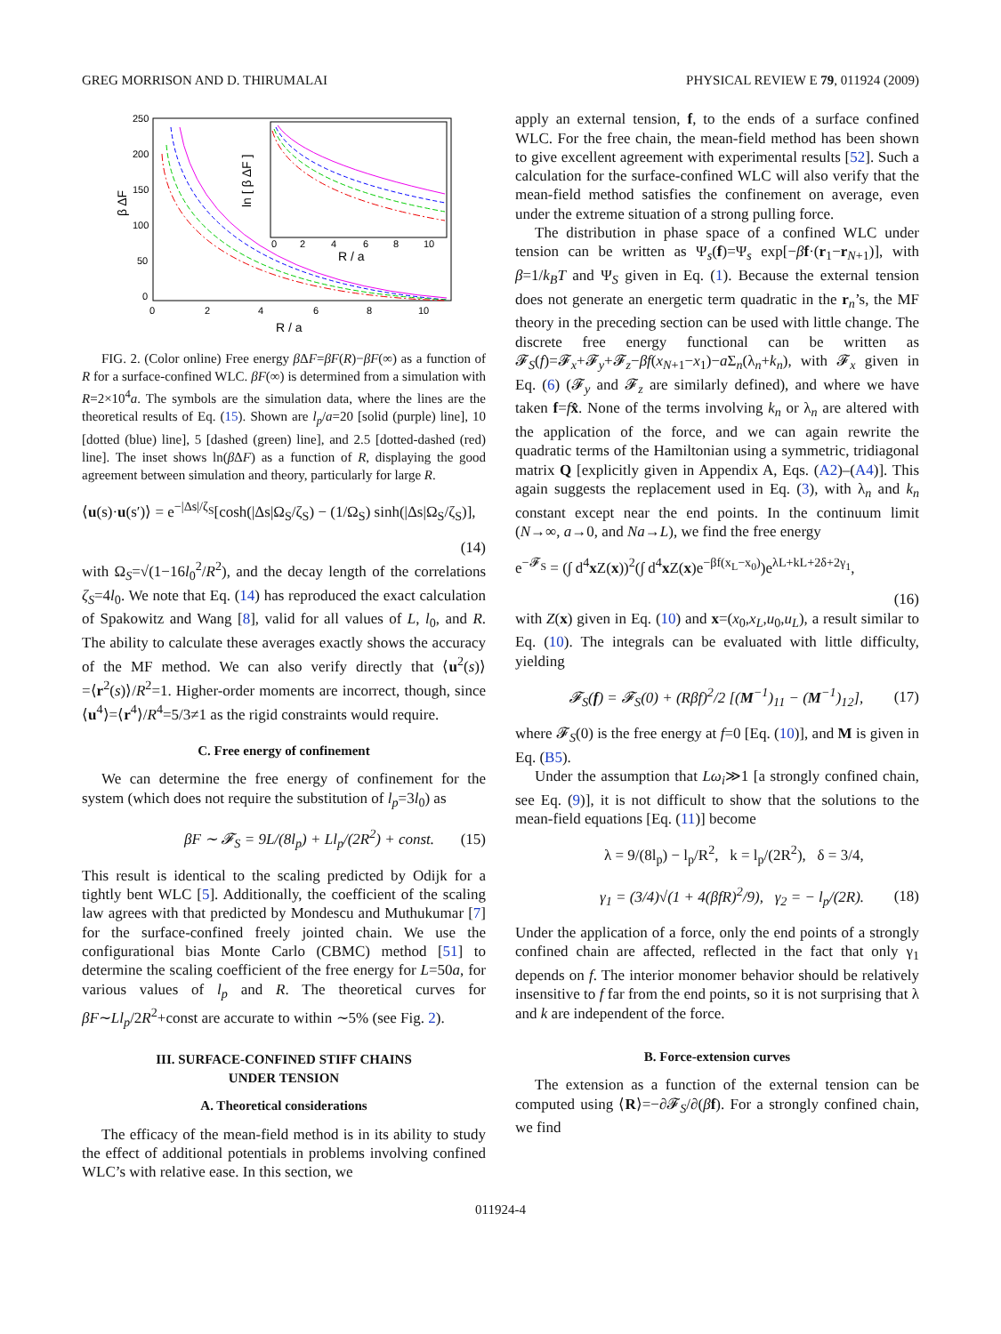GREG MORRISON AND D. THIRUMALAI PHYSICAL REVIEW E 79, 011924 (2009)
250
200
150
100
50
0
0
2
4
6
8
10
R / a
β ΔF
0
2
4
6
8
10
R / a
ln [ β ΔF ]
FIG. 2. (Color online) Free energy β ΔF=βF(R)−βF(∞) as a function of R for a surface-confined WLC. βF(∞) is determined from a simulation with R=2×10<sup>4</sup>a. The symbols are the simulation data, where the lines are the theoretical results of Eq. (15). Shown are l<sub>p</sub>/a=20 [solid (purple) line], 10 [dotted (blue) line], 5 [dashed (green) line], and 2.5 [dotted-dashed (red) line]. The inset shows ln(β ΔF) as a function of R, displaying the good agreement between simulation and theory, particularly for large R.
⟨u(s)·u(s′)⟩ = e<sup>−|Δs|/ζ<sub>S</sub></sup>[cosh(|Δs|Ω<sub>S</sub>/ζ<sub>S</sub>) − (1/Ω<sub>S</sub>) sinh(|Δs|Ω<sub>S</sub>/ζ<sub>S</sub>)],
(14)
with Ω<sub>S</sub>=√(1−16l<sub>0</sub><sup>2</sup>/R<sup>2</sup>), and the decay length of the correlations ζ<sub>S</sub>=4l<sub>0</sub>. We note that Eq. (14) has reproduced the exact calculation of Spakowitz and Wang [8], valid for all values of L, l<sub>0</sub>, and R. The ability to calculate these averages exactly shows the accuracy of the MF method. We can also verify directly that ⟨u<sup>2</sup>(s)⟩=⟨r<sup>2</sup>(s)⟩/R<sup>2</sup>=1. Higher-order moments are incorrect, though, since ⟨u<sup>4</sup>⟩=⟨r<sup>4</sup>⟩/R<sup>4</sup>=5/3≠1 as the rigid constraints would require.
C. Free energy of confinement
We can determine the free energy of confinement for the system (which does not require the substitution of l<sub>p</sub>=3l<sub>0</sub>) as
βF ∼ 𝓕<sub>S</sub> = 9L/(8l<sub>p</sub>) + Ll<sub>p</sub>/(2R<sup>2</sup>) + const. (15)
This result is identical to the scaling predicted by Odijk for a tightly bent WLC [5]. Additionally, the coefficient of the scaling law agrees with that predicted by Mondescu and Muthukumar [7] for the surface-confined freely jointed chain. We use the configurational bias Monte Carlo (CBMC) method [51] to determine the scaling coefficient of the free energy for L=50a, for various values of l<sub>p</sub> and R. The theoretical curves for βF∼Ll<sub>p</sub>/2R<sup>2</sup>+const are accurate to within ∼5% (see Fig. 2).
III. SURFACE-CONFINED STIFF CHAINS
UNDER TENSION
A. Theoretical considerations
The efficacy of the mean-field method is in its ability to study the effect of additional potentials in problems involving confined WLC’s with relative ease. In this section, we
apply an external tension, f, to the ends of a surface confined WLC. For the free chain, the mean-field method has been shown to give excellent agreement with experimental results [52]. Such a calculation for the surface-confined WLC will also verify that the mean-field method satisfies the confinement on average, even under the extreme situation of a strong pulling force.
The distribution in phase space of a confined WLC under tension can be written as Ψ<sub>s</sub>(f)=Ψ<sub>s</sub> exp[−βf·(r<sub>1</sub>−r<sub>N+1</sub>)], with β=1/k<sub>B</sub>T and Ψ<sub>S</sub> given in Eq. (1). Because the external tension does not generate an energetic term quadratic in the r<sub>n</sub>’s, the MF theory in the preceding section can be used with little change. The discrete free energy functional can be written as 𝓕<sub>S</sub>(f)=𝓕<sub>x</sub>+𝓕<sub>y</sub>+𝓕<sub>z</sub>−βf(x<sub>N+1</sub>−x<sub>1</sub>)−a Σ<sub>n</sub>(λ<sub>n</sub>+k<sub>n</sub>), with 𝓕<sub>x</sub> given in Eq. (6) (𝓕<sub>y</sub> and 𝓕<sub>z</sub> are similarly defined), and where we have taken f=fx̂. None of the terms involving k<sub>n</sub> or λ<sub>n</sub> are altered with the application of the force, and we can again rewrite the quadratic terms of the Hamiltonian using a symmetric, tridiagonal matrix Q [explicitly given in Appendix A, Eqs. (A2)–(A4)]. This again suggests the replacement used in Eq. (3), with λ<sub>n</sub> and k<sub>n</sub> constant except near the end points. In the continuum limit (N→∞, a→0, and Na→L), we find the free energy
e<sup>−𝓕<sub>S</sub></sup> = (∫ d<sup>4</sup>x Z(x))<sup>2</sup>(∫ d<sup>4</sup>x Z(x)e<sup>−βf(x<sub>L</sub>−x<sub>0</sub>)</sup>)e<sup>λL+kL+2δ+2γ<sub>1</sub></sup>,
(16)
with Z(x) given in Eq. (10) and x=(x<sub>0</sub>,x<sub>L</sub>,u<sub>0</sub>,u<sub>L</sub>), a result similar to Eq. (10). The integrals can be evaluated with little difficulty, yielding
𝓕<sub>S</sub>(f) = 𝓕<sub>S</sub>(0) + (Rβf)<sup>2</sup>/2 [(M<sup>−1</sup>)<sub>11</sub> − (M<sup>−1</sup>)<sub>12</sub>], (17)
where 𝓕<sub>S</sub>(0) is the free energy at f=0 [Eq. (10)], and M is given in Eq. (B5).
Under the assumption that Lω<sub>i</sub>≫1 [a strongly confined chain, see Eq. (9)], it is not difficult to show that the solutions to the mean-field equations [Eq. (11)] become
λ = 9/(8l<sub>p</sub>) − l<sub>p</sub>/R<sup>2</sup>, k = l<sub>p</sub>/(2R<sup>2</sup>), δ = 3/4,
γ<sub>1</sub> = (3/4)√(1 + 4(βfR)<sup>2</sup>/9), γ<sub>2</sub> = − l<sub>p</sub>/(2R). (18)
Under the application of a force, only the end points of a strongly confined chain are affected, reflected in the fact that only γ<sub>1</sub> depends on f. The interior monomer behavior should be relatively insensitive to f far from the end points, so it is not surprising that λ and k are independent of the force.
B. Force-extension curves
The extension as a function of the external tension can be computed using ⟨R⟩=−∂𝓕<sub>S</sub>/∂(βf). For a strongly confined chain, we find
011924-4